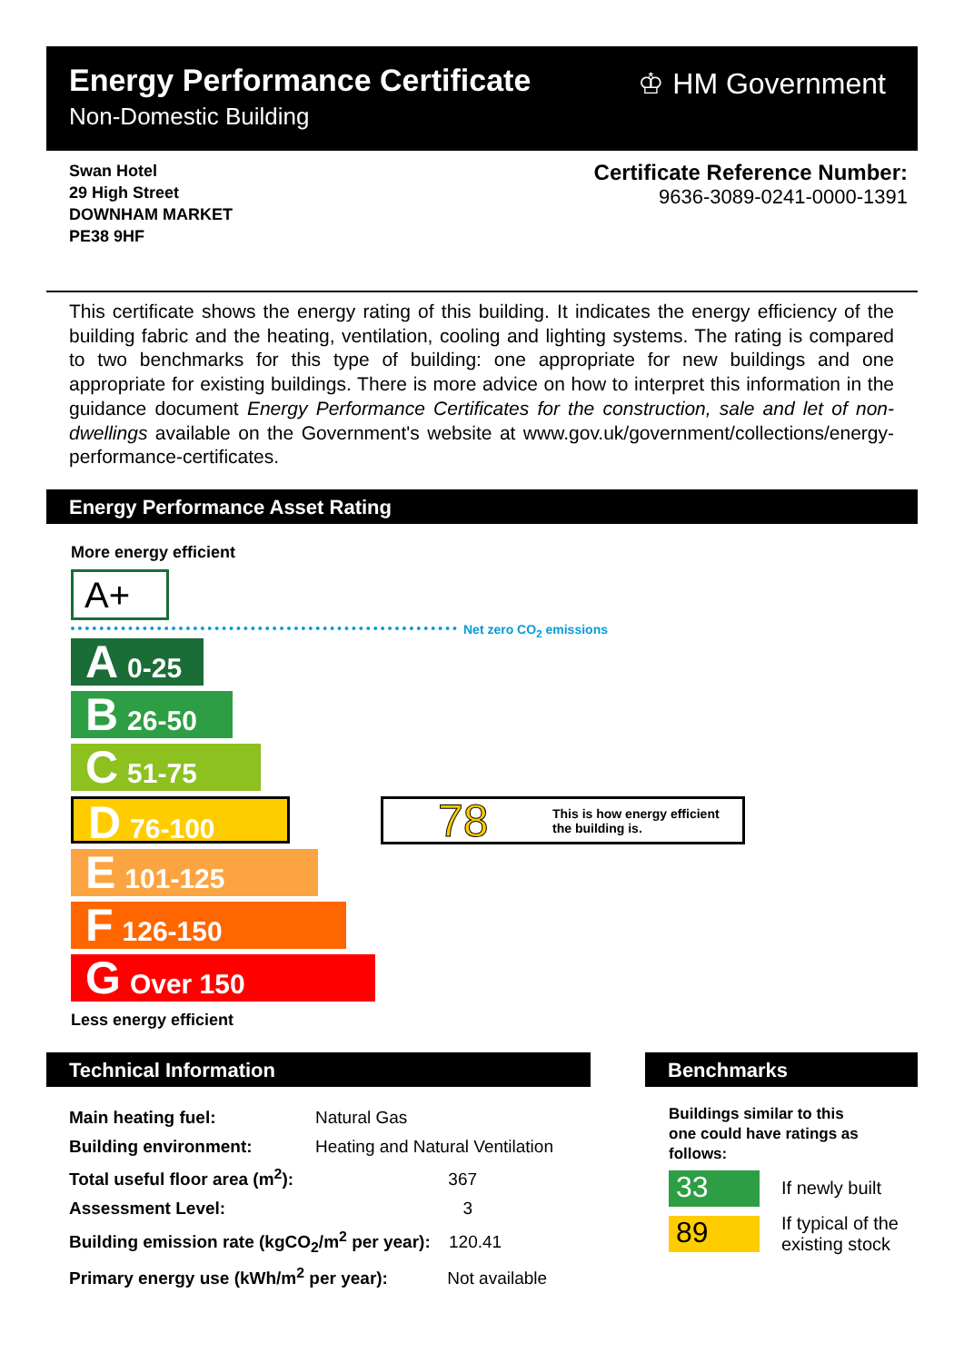Energy Performance Certificate
Non-Domestic Building
♔ HM Government
Swan Hotel
29 High Street
DOWNHAM MARKET
PE38 9HF
Certificate Reference Number:
9636-3089-0241-0000-1391
This certificate shows the energy rating of this building. It indicates the energy efficiency of the building fabric and the heating, ventilation, cooling and lighting systems. The rating is compared to two benchmarks for this type of building: one appropriate for new buildings and one appropriate for existing buildings. There is more advice on how to interpret this information in the guidance document Energy Performance Certificates for the construction, sale and let of non-dwellings available on the Government's website at www.gov.uk/government/collections/energy-performance-certificates.
Energy Performance Asset Rating
More energy efficient
A+
Net zero CO<sub>2</sub> emissions
A 0-25
B 26-50
C 51-75
D 76-100
E 101-125
F 126-150
G Over 150
78 This is how energy efficient
the building is.
Less energy efficient
Technical Information
| Main heating fuel: | Natural Gas |
| Building environment: | Heating and Natural Ventilation |
| Total useful floor area (m<sup>2</sup>): 367 | |
| Assessment Level: 3 | |
| Building emission rate (kgCO<sub>2</sub>/m<sup>2</sup> per year): 120.41 | |
| Primary energy use (kWh/m<sup>2</sup> per year): Not available | |
Benchmarks
Buildings similar to this
one could have ratings as
follows:
33 If newly built
89
If typical of the
existing stock